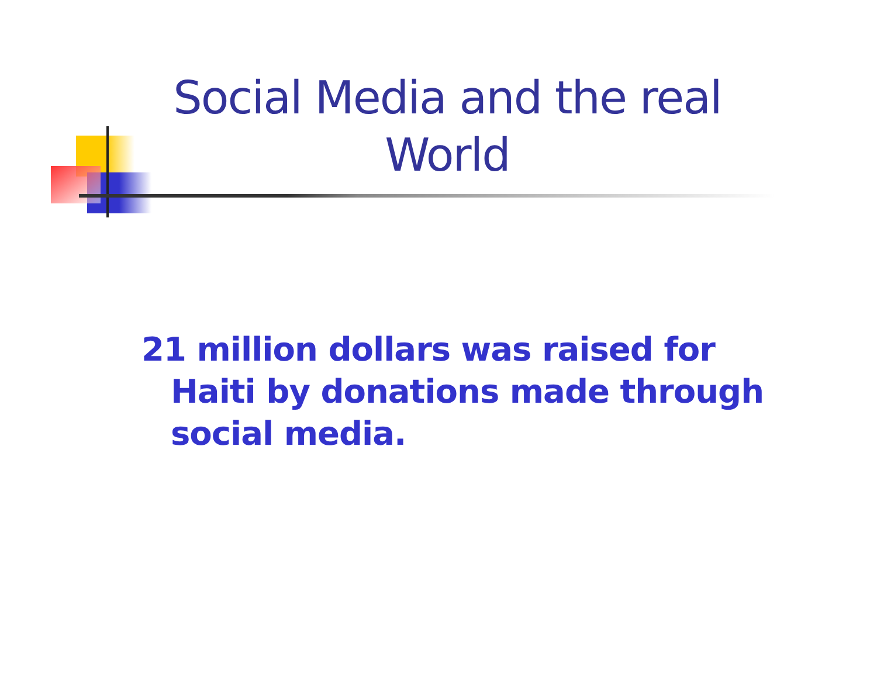Social Media and the real World
21 million dollars was raised for Haiti by donations made through social media.